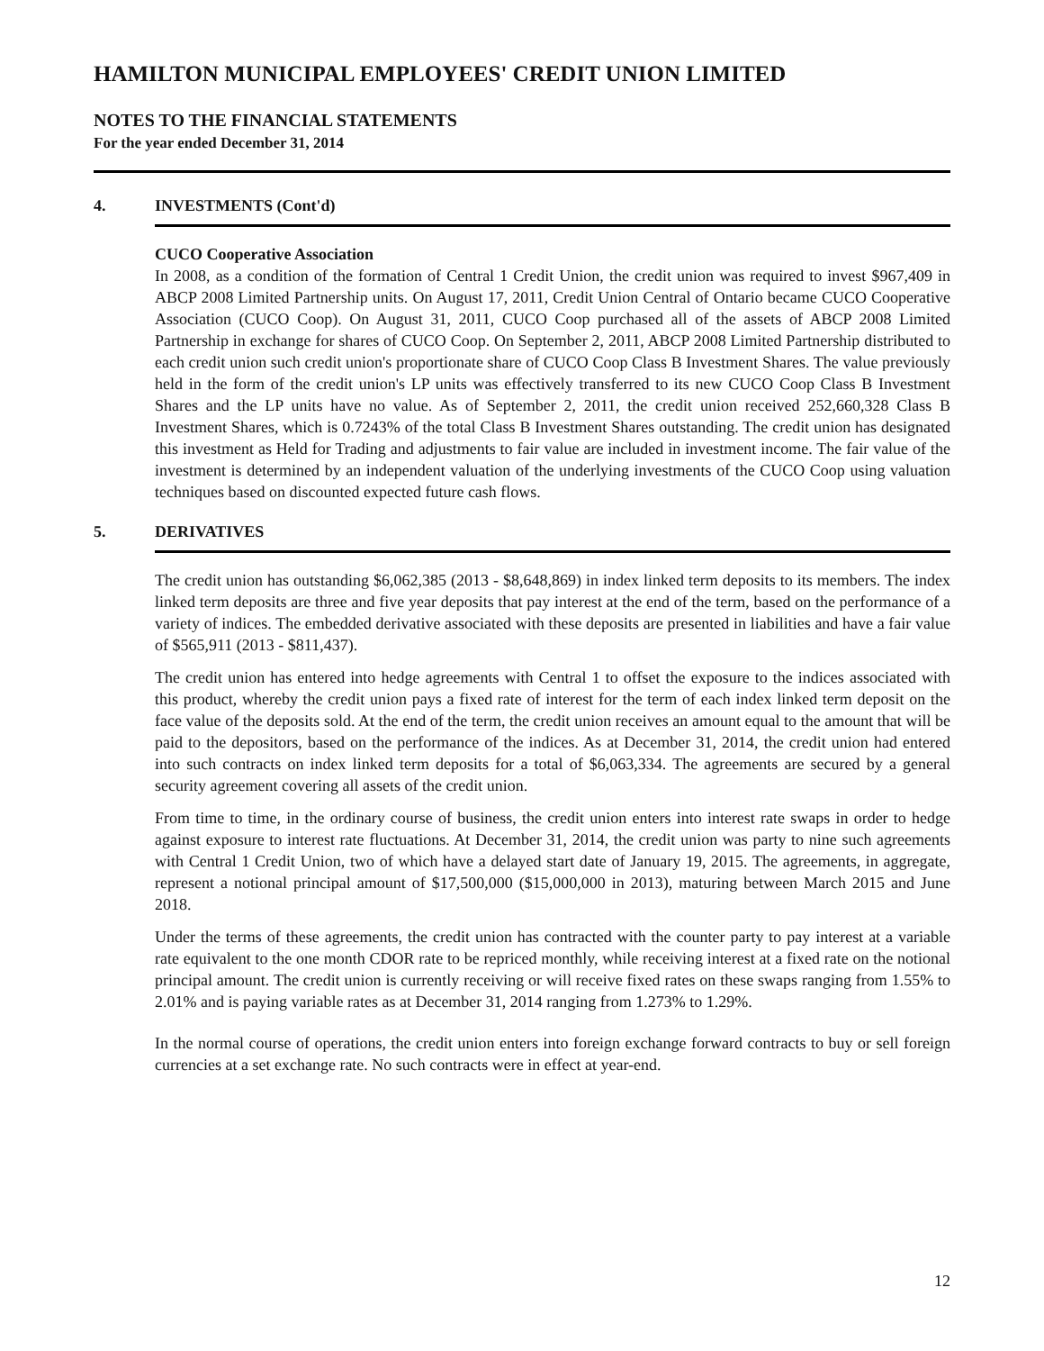HAMILTON MUNICIPAL EMPLOYEES' CREDIT UNION LIMITED
NOTES TO THE FINANCIAL STATEMENTS
For the year ended December 31, 2014
4. INVESTMENTS (Cont'd)
CUCO Cooperative Association
In 2008, as a condition of the formation of Central 1 Credit Union, the credit union was required to invest $967,409 in ABCP 2008 Limited Partnership units. On August 17, 2011, Credit Union Central of Ontario became CUCO Cooperative Association (CUCO Coop). On August 31, 2011, CUCO Coop purchased all of the assets of ABCP 2008 Limited Partnership in exchange for shares of CUCO Coop. On September 2, 2011, ABCP 2008 Limited Partnership distributed to each credit union such credit union's proportionate share of CUCO Coop Class B Investment Shares. The value previously held in the form of the credit union's LP units was effectively transferred to its new CUCO Coop Class B Investment Shares and the LP units have no value. As of September 2, 2011, the credit union received 252,660,328 Class B Investment Shares, which is 0.7243% of the total Class B Investment Shares outstanding. The credit union has designated this investment as Held for Trading and adjustments to fair value are included in investment income. The fair value of the investment is determined by an independent valuation of the underlying investments of the CUCO Coop using valuation techniques based on discounted expected future cash flows.
5. DERIVATIVES
The credit union has outstanding $6,062,385 (2013 - $8,648,869) in index linked term deposits to its members. The index linked term deposits are three and five year deposits that pay interest at the end of the term, based on the performance of a variety of indices. The embedded derivative associated with these deposits are presented in liabilities and have a fair value of $565,911 (2013 - $811,437).
The credit union has entered into hedge agreements with Central 1 to offset the exposure to the indices associated with this product, whereby the credit union pays a fixed rate of interest for the term of each index linked term deposit on the face value of the deposits sold. At the end of the term, the credit union receives an amount equal to the amount that will be paid to the depositors, based on the performance of the indices. As at December 31, 2014, the credit union had entered into such contracts on index linked term deposits for a total of $6,063,334. The agreements are secured by a general security agreement covering all assets of the credit union.
From time to time, in the ordinary course of business, the credit union enters into interest rate swaps in order to hedge against exposure to interest rate fluctuations. At December 31, 2014, the credit union was party to nine such agreements with Central 1 Credit Union, two of which have a delayed start date of January 19, 2015. The agreements, in aggregate, represent a notional principal amount of $17,500,000 ($15,000,000 in 2013), maturing between March 2015 and June 2018.
Under the terms of these agreements, the credit union has contracted with the counter party to pay interest at a variable rate equivalent to the one month CDOR rate to be repriced monthly, while receiving interest at a fixed rate on the notional principal amount. The credit union is currently receiving or will receive fixed rates on these swaps ranging from 1.55% to 2.01% and is paying variable rates as at December 31, 2014 ranging from 1.273% to 1.29%.
In the normal course of operations, the credit union enters into foreign exchange forward contracts to buy or sell foreign currencies at a set exchange rate. No such contracts were in effect at year-end.
12